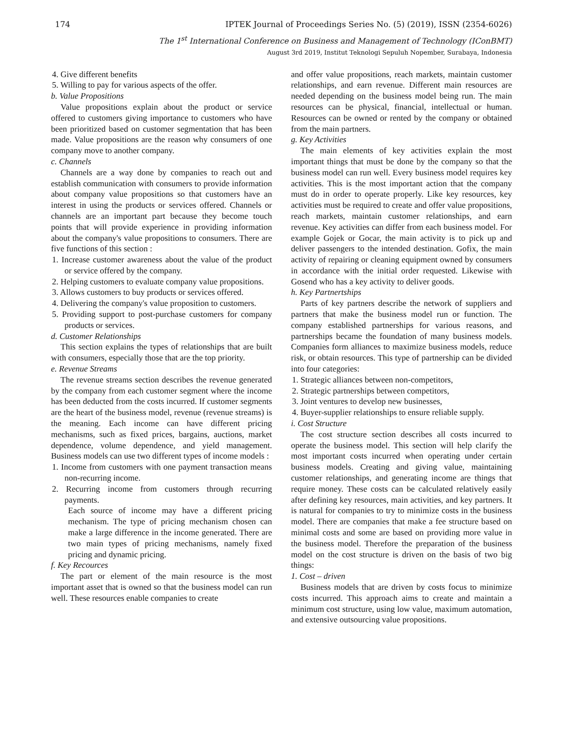174 IPTEK Journal of Proceedings Series No. (5) (2019), ISSN (2354-6026)
The 1<sup>st</sup> International Conference on Business and Management of Technology (IConBMT)
August 3rd 2019, Institut Teknologi Sepuluh Nopember, Surabaya, Indonesia
4. Give different benefits
5. Willing to pay for various aspects of the offer.
b. Value Propositions
Value propositions explain about the product or service offered to customers giving importance to customers who have been prioritized based on customer segmentation that has been made. Value propositions are the reason why consumers of one company move to another company.
c. Channels
Channels are a way done by companies to reach out and establish communication with consumers to provide information about company value propositions so that customers have an interest in using the products or services offered. Channels or channels are an important part because they become touch points that will provide experience in providing information about the company's value propositions to consumers. There are five functions of this section :
1. Increase customer awareness about the value of the product or service offered by the company.
2. Helping customers to evaluate company value propositions.
3. Allows customers to buy products or services offered.
4. Delivering the company's value proposition to customers.
5. Providing support to post-purchase customers for company products or services.
d. Customer Relationships
This section explains the types of relationships that are built with consumers, especially those that are the top priority.
e. Revenue Streams
The revenue streams section describes the revenue generated by the company from each customer segment where the income has been deducted from the costs incurred. If customer segments are the heart of the business model, revenue (revenue streams) is the meaning. Each income can have different pricing mechanisms, such as fixed prices, bargains, auctions, market dependence, volume dependence, and yield management. Business models can use two different types of income models :
1. Income from customers with one payment transaction means non-recurring income.
2. Recurring income from customers through recurring payments.
Each source of income may have a different pricing mechanism. The type of pricing mechanism chosen can make a large difference in the income generated. There are two main types of pricing mechanisms, namely fixed pricing and dynamic pricing.
f. Key Recources
The part or element of the main resource is the most important asset that is owned so that the business model can run well. These resources enable companies to create
and offer value propositions, reach markets, maintain customer relationships, and earn revenue. Different main resources are needed depending on the business model being run. The main resources can be physical, financial, intellectual or human. Resources can be owned or rented by the company or obtained from the main partners.
g. Key Activities
The main elements of key activities explain the most important things that must be done by the company so that the business model can run well. Every business model requires key activities. This is the most important action that the company must do in order to operate properly. Like key resources, key activities must be required to create and offer value propositions, reach markets, maintain customer relationships, and earn revenue. Key activities can differ from each business model. For example Gojek or Gocar, the main activity is to pick up and deliver passengers to the intended destination. Gofix, the main activity of repairing or cleaning equipment owned by consumers in accordance with the initial order requested. Likewise with Gosend who has a key activity to deliver goods.
h. Key Partnertships
Parts of key partners describe the network of suppliers and partners that make the business model run or function. The company established partnerships for various reasons, and partnerships became the foundation of many business models. Companies form alliances to maximize business models, reduce risk, or obtain resources. This type of partnership can be divided into four categories:
1. Strategic alliances between non-competitors,
2. Strategic partnerships between competitors,
3. Joint ventures to develop new businesses,
4. Buyer-supplier relationships to ensure reliable supply.
i. Cost Structure
The cost structure section describes all costs incurred to operate the business model. This section will help clarify the most important costs incurred when operating under certain business models. Creating and giving value, maintaining customer relationships, and generating income are things that require money. These costs can be calculated relatively easily after defining key resources, main activities, and key partners. It is natural for companies to try to minimize costs in the business model. There are companies that make a fee structure based on minimal costs and some are based on providing more value in the business model. Therefore the preparation of the business model on the cost structure is driven on the basis of two big things:
1. Cost – driven
Business models that are driven by costs focus to minimize costs incurred. This approach aims to create and maintain a minimum cost structure, using low value, maximum automation, and extensive outsourcing value propositions.